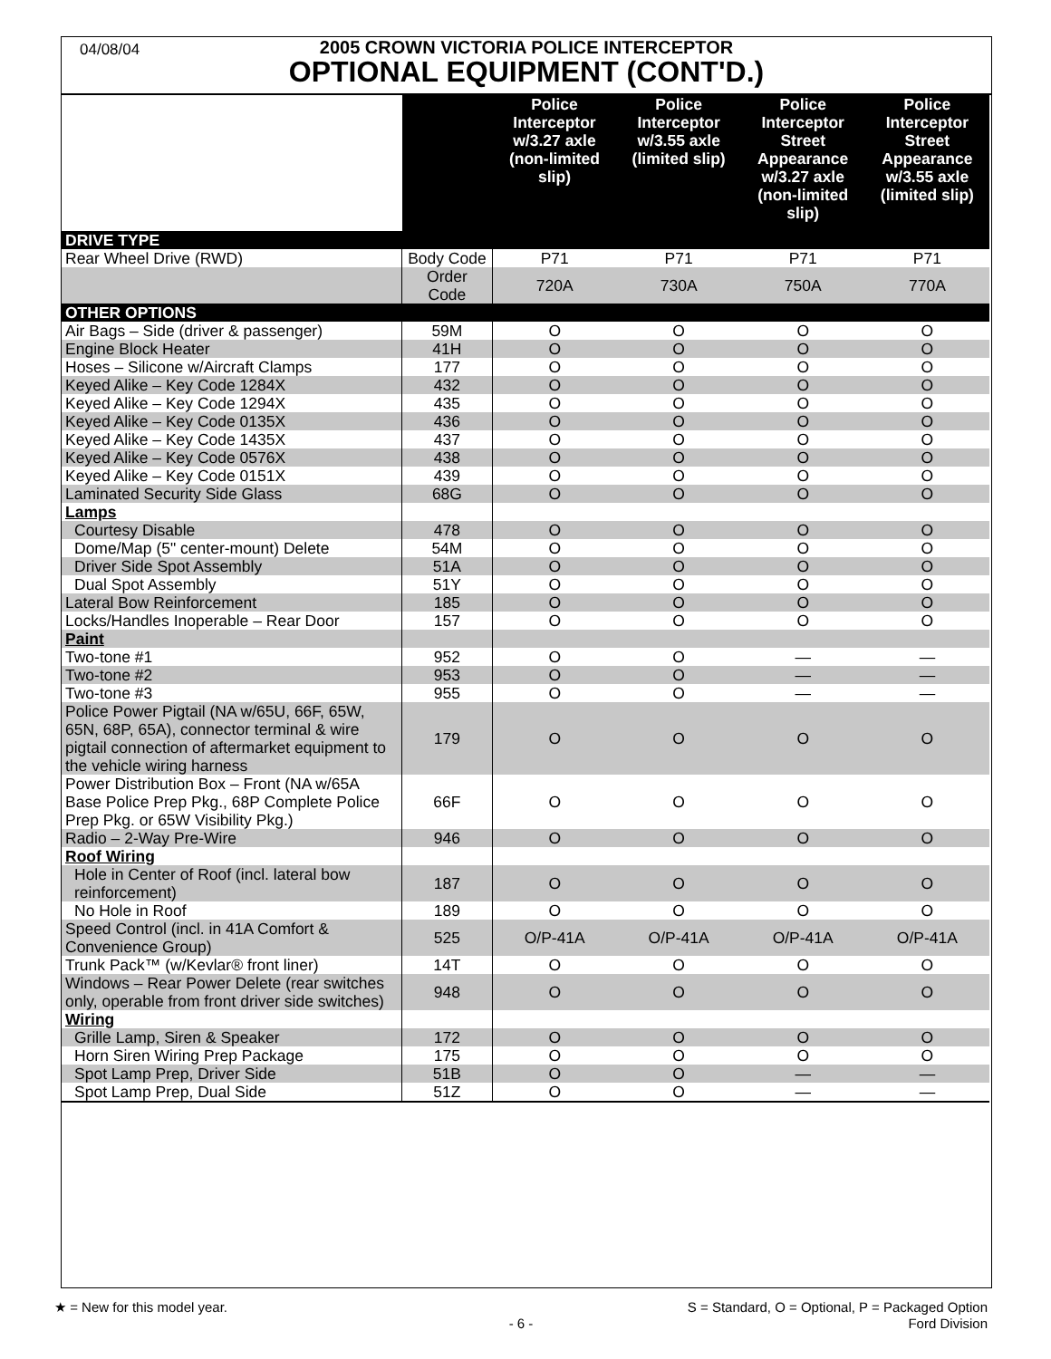04/08/04
2005 CROWN VICTORIA POLICE INTERCEPTOR
OPTIONAL EQUIPMENT (CONT'D.)
| | | Police Interceptor w/3.27 axle (non-limited slip) | Police Interceptor w/3.55 axle (limited slip) | Police Interceptor Street Appearance w/3.27 axle (non-limited slip) | Police Interceptor Street Appearance w/3.55 axle (limited slip) |
| --- | --- | --- | --- | --- | --- |
| DRIVE TYPE | | | | | |
| Rear Wheel Drive (RWD) | Body Code | P71 | P71 | P71 | P71 |
| | Order Code | 720A | 730A | 750A | 770A |
| OTHER OPTIONS | | | | | |
| Air Bags – Side (driver & passenger) | 59M | O | O | O | O |
| Engine Block Heater | 41H | O | O | O | O |
| Hoses – Silicone w/Aircraft Clamps | 177 | O | O | O | O |
| Keyed Alike – Key Code 1284X | 432 | O | O | O | O |
| Keyed Alike – Key Code 1294X | 435 | O | O | O | O |
| Keyed Alike – Key Code 0135X | 436 | O | O | O | O |
| Keyed Alike – Key Code 1435X | 437 | O | O | O | O |
| Keyed Alike – Key Code 0576X | 438 | O | O | O | O |
| Keyed Alike – Key Code 0151X | 439 | O | O | O | O |
| Laminated Security Side Glass | 68G | O | O | O | O |
| Lamps | | | | | |
| Courtesy Disable | 478 | O | O | O | O |
| Dome/Map (5" center-mount) Delete | 54M | O | O | O | O |
| Driver Side Spot Assembly | 51A | O | O | O | O |
| Dual Spot Assembly | 51Y | O | O | O | O |
| Lateral Bow Reinforcement | 185 | O | O | O | O |
| Locks/Handles Inoperable – Rear Door | 157 | O | O | O | O |
| Paint | | | | | |
| Two-tone #1 | 952 | O | O | — | — |
| Two-tone #2 | 953 | O | O | — | — |
| Two-tone #3 | 955 | O | O | — | — |
| Police Power Pigtail (NA w/65U, 66F, 65W, 65N, 68P, 65A), connector terminal & wire pigtail connection of aftermarket equipment to the vehicle wiring harness | 179 | O | O | O | O |
| Power Distribution Box – Front (NA w/65A Base Police Prep Pkg., 68P Complete Police Prep Pkg. or 65W Visibility Pkg.) | 66F | O | O | O | O |
| Radio – 2-Way Pre-Wire | 946 | O | O | O | O |
| Roof Wiring | | | | | |
| Hole in Center of Roof (incl. lateral bow reinforcement) | 187 | O | O | O | O |
| No Hole in Roof | 189 | O | O | O | O |
| Speed Control (incl. in 41A Comfort & Convenience Group) | 525 | O/P-41A | O/P-41A | O/P-41A | O/P-41A |
| Trunk Pack™ (w/Kevlar® front liner) | 14T | O | O | O | O |
| Windows – Rear Power Delete (rear switches only, operable from front driver side switches) | 948 | O | O | O | O |
| Wiring | | | | | |
| Grille Lamp, Siren & Speaker | 172 | O | O | O | O |
| Horn Siren Wiring Prep Package | 175 | O | O | O | O |
| Spot Lamp Prep, Driver Side | 51B | O | O | — | — |
| Spot Lamp Prep, Dual Side | 51Z | O | O | — | — |
★ = New for this model year. S = Standard, O = Optional, P = Packaged Option
- 6 - Ford Division